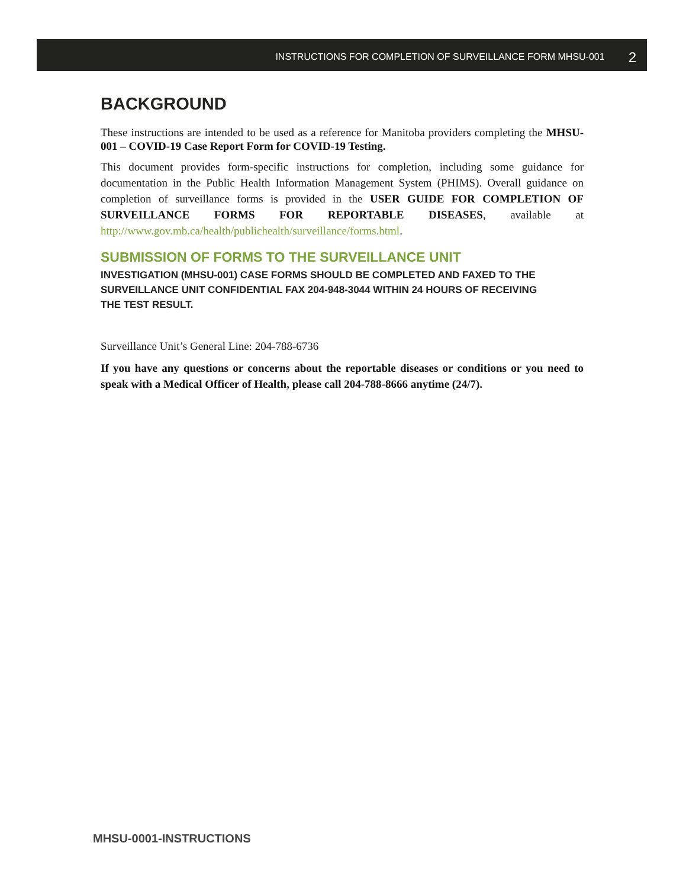INSTRUCTIONS FOR COMPLETION OF SURVEILLANCE FORM MHSU-001 2
BACKGROUND
These instructions are intended to be used as a reference for Manitoba providers completing the MHSU-001 – COVID-19 Case Report Form for COVID-19 Testing.
This document provides form-specific instructions for completion, including some guidance for documentation in the Public Health Information Management System (PHIMS). Overall guidance on completion of surveillance forms is provided in the USER GUIDE FOR COMPLETION OF SURVEILLANCE FORMS FOR REPORTABLE DISEASES, available at http://www.gov.mb.ca/health/publichealth/surveillance/forms.html.
SUBMISSION OF FORMS TO THE SURVEILLANCE UNIT
INVESTIGATION (MHSU-001) CASE FORMS SHOULD BE COMPLETED AND FAXED TO THE SURVEILLANCE UNIT CONFIDENTIAL FAX 204-948-3044 WITHIN 24 HOURS OF RECEIVING THE TEST RESULT.
Surveillance Unit’s General Line: 204-788-6736
If you have any questions or concerns about the reportable diseases or conditions or you need to speak with a Medical Officer of Health, please call 204-788-8666 anytime (24/7).
MHSU-0001-INSTRUCTIONS